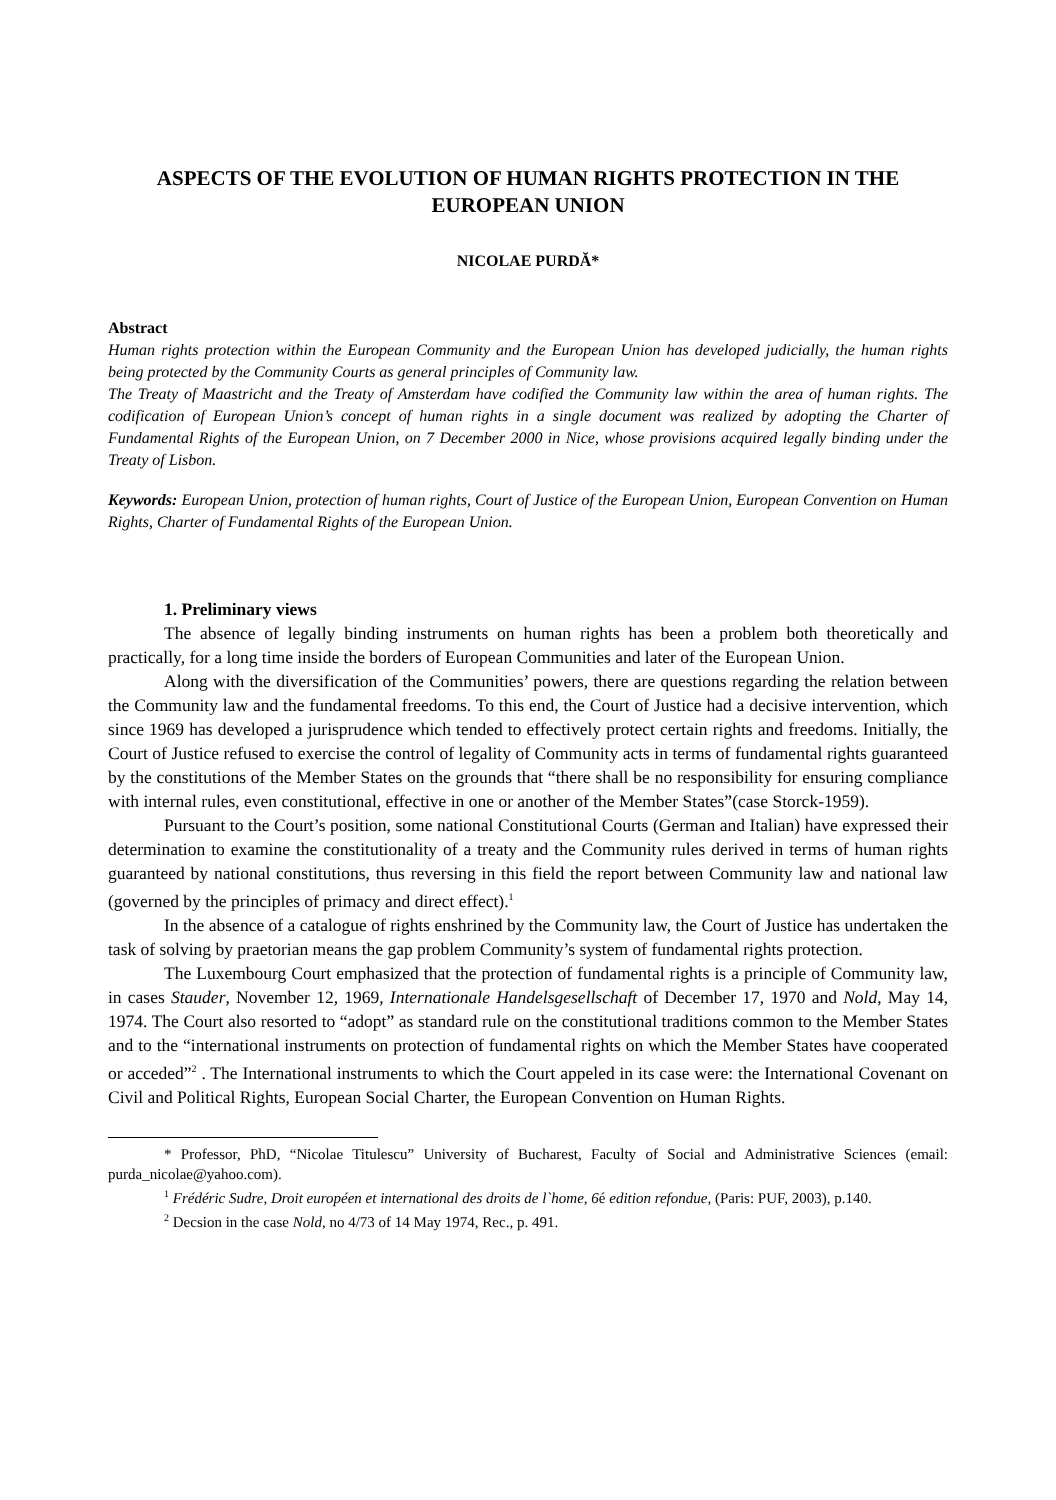ASPECTS OF THE EVOLUTION OF HUMAN RIGHTS PROTECTION IN THE EUROPEAN UNION
NICOLAE PURDĂ*
Abstract
Human rights protection within the European Community and the European Union has developed judicially, the human rights being protected by the Community Courts as general principles of Community law.
The Treaty of Maastricht and the Treaty of Amsterdam have codified the Community law within the area of human rights. The codification of European Union’s concept of human rights in a single document was realized by adopting the Charter of Fundamental Rights of the European Union, on 7 December 2000 in Nice, whose provisions acquired legally binding under the Treaty of Lisbon.
Keywords: European Union, protection of human rights, Court of Justice of the European Union, European Convention on Human Rights, Charter of Fundamental Rights of the European Union.
1. Preliminary views
The absence of legally binding instruments on human rights has been a problem both theoretically and practically, for a long time inside the borders of European Communities and later of the European Union.
Along with the diversification of the Communities’ powers, there are questions regarding the relation between the Community law and the fundamental freedoms. To this end, the Court of Justice had a decisive intervention, which since 1969 has developed a jurisprudence which tended to effectively protect certain rights and freedoms. Initially, the Court of Justice refused to exercise the control of legality of Community acts in terms of fundamental rights guaranteed by the constitutions of the Member States on the grounds that “there shall be no responsibility for ensuring compliance with internal rules, even constitutional, effective in one or another of the Member States”(case Storck-1959).
Pursuant to the Court’s position, some national Constitutional Courts (German and Italian) have expressed their determination to examine the constitutionality of a treaty and the Community rules derived in terms of human rights guaranteed by national constitutions, thus reversing in this field the report between Community law and national law (governed by the principles of primacy and direct effect).<sup>1</sup>
In the absence of a catalogue of rights enshrined by the Community law, the Court of Justice has undertaken the task of solving by praetorian means the gap problem Community’s system of fundamental rights protection.
The Luxembourg Court emphasized that the protection of fundamental rights is a principle of Community law, in cases Stauder, November 12, 1969, Internationale Handelsgesellschaft of December 17, 1970 and Nold, May 14, 1974. The Court also resorted to “adopt” as standard rule on the constitutional traditions common to the Member States and to the “international instruments on protection of fundamental rights on which the Member States have cooperated or acceded”<sup>2</sup> . The International instruments to which the Court appeled in its case were: the International Covenant on Civil and Political Rights, European Social Charter, the European Convention on Human Rights.
* Professor, PhD, “Nicolae Titulescu” University of Bucharest, Faculty of Social and Administrative Sciences (email: purda_nicolae@yahoo.com).
<sup>1</sup> Frédéric Sudre, Droit européen et international des droits de l`home, 6é edition refondue, (Paris: PUF, 2003), p.140.
<sup>2</sup> Decsion in the case Nold, no 4/73 of 14 May 1974, Rec., p. 491.